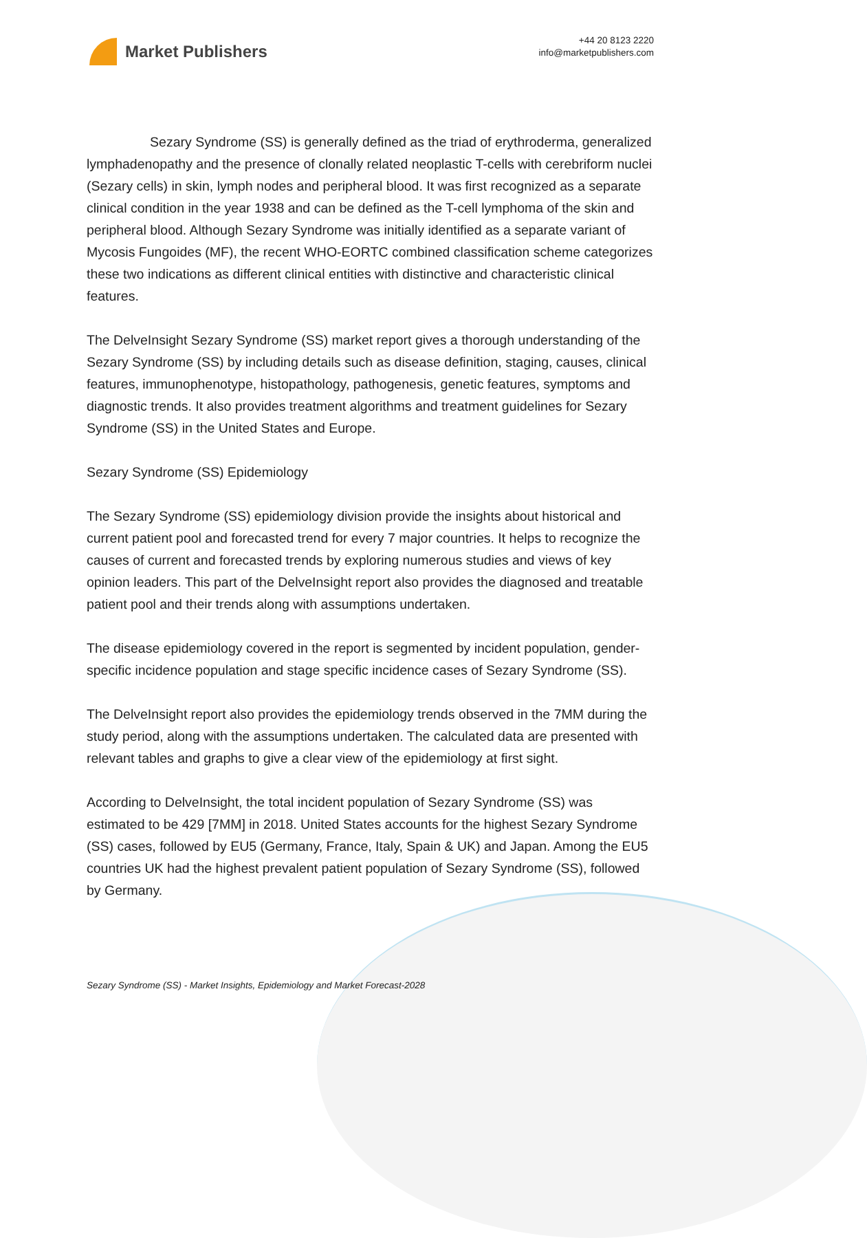Market Publishers
+44 20 8123 2220
info@marketpublishers.com
Sezary Syndrome (SS) is generally defined as the triad of erythroderma, generalized lymphadenopathy and the presence of clonally related neoplastic T-cells with cerebriform nuclei (Sezary cells) in skin, lymph nodes and peripheral blood. It was first recognized as a separate clinical condition in the year 1938 and can be defined as the T-cell lymphoma of the skin and peripheral blood. Although Sezary Syndrome was initially identified as a separate variant of Mycosis Fungoides (MF), the recent WHO-EORTC combined classification scheme categorizes these two indications as different clinical entities with distinctive and characteristic clinical features.
The DelveInsight Sezary Syndrome (SS) market report gives a thorough understanding of the Sezary Syndrome (SS) by including details such as disease definition, staging, causes, clinical features, immunophenotype, histopathology, pathogenesis, genetic features, symptoms and diagnostic trends. It also provides treatment algorithms and treatment guidelines for Sezary Syndrome (SS) in the United States and Europe.
Sezary Syndrome (SS) Epidemiology
The Sezary Syndrome (SS) epidemiology division provide the insights about historical and current patient pool and forecasted trend for every 7 major countries. It helps to recognize the causes of current and forecasted trends by exploring numerous studies and views of key opinion leaders. This part of the DelveInsight report also provides the diagnosed and treatable patient pool and their trends along with assumptions undertaken.
The disease epidemiology covered in the report is segmented by incident population, gender-specific incidence population and stage specific incidence cases of Sezary Syndrome (SS).
The DelveInsight report also provides the epidemiology trends observed in the 7MM during the study period, along with the assumptions undertaken. The calculated data are presented with relevant tables and graphs to give a clear view of the epidemiology at first sight.
According to DelveInsight, the total incident population of Sezary Syndrome (SS) was estimated to be 429 [7MM] in 2018. United States accounts for the highest Sezary Syndrome (SS) cases, followed by EU5 (Germany, France, Italy, Spain & UK) and Japan. Among the EU5 countries UK had the highest prevalent patient population of Sezary Syndrome (SS), followed by Germany.
Sezary Syndrome (SS) - Market Insights, Epidemiology and Market Forecast-2028